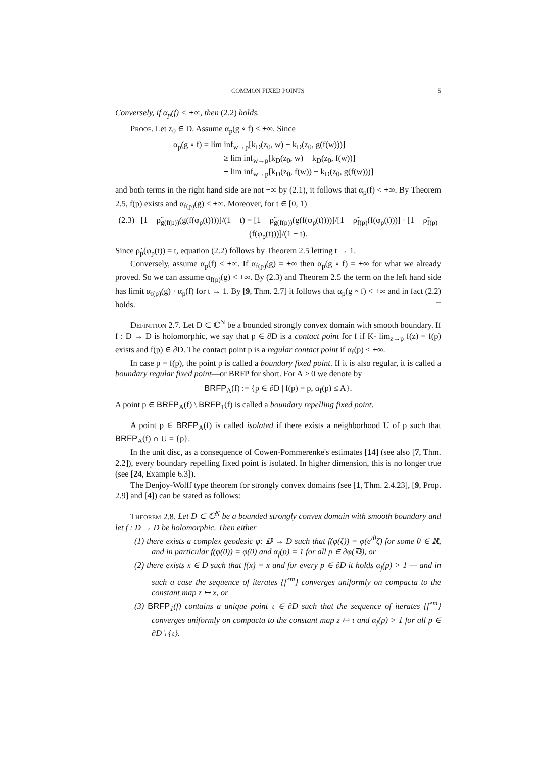COMMON FIXED POINTS 5
Conversely, if α<sub>p</sub>(f) < +∞, then (2.2) holds.
Proof. Let z<sub>0</sub> ∈ D. Assume α<sub>p</sub>(g ∘ f) < +∞. Since
α<sub>p</sub>(g ∘ f) = lim inf<sub>w→p</sub>[k<sub>D</sub>(z<sub>0</sub>, w) − k<sub>D</sub>(z<sub>0</sub>, g(f(w)))]
≥ lim inf<sub>w→p</sub>[k<sub>D</sub>(z<sub>0</sub>, w) − k<sub>D</sub>(z<sub>0</sub>, f(w))]
+ lim inf<sub>w→p</sub>[k<sub>D</sub>(z<sub>0</sub>, f(w)) − k<sub>D</sub>(z<sub>0</sub>, g(f(w)))]
and both terms in the right hand side are not −∞ by (2.1), it follows that α<sub>p</sub>(f) < +∞. By Theorem 2.5, f(p) exists and α<sub>f(p)</sub>(g) < +∞. Moreover, for t ∈ [0, 1)
(2.3) [1 − ρ̃<sub>g(f(p))</sub>(g(f(φ<sub>p</sub>(t))))]/(1 − t) = [1 − ρ̃<sub>g(f(p))</sub>(g(f(φ<sub>p</sub>(t))))]/[1 − ρ̃<sub>f(p)</sub>(f(φ<sub>p</sub>(t)))] · [1 − ρ̃<sub>f(p)</sub>(f(φ<sub>p</sub>(t)))]/(1 − t).
Since ρ̃<sub>p</sub>(φ<sub>p</sub>(t)) = t, equation (2.2) follows by Theorem 2.5 letting t → 1.
Conversely, assume α<sub>p</sub>(f) < +∞. If α<sub>f(p)</sub>(g) = +∞ then α<sub>p</sub>(g ∘ f) = +∞ for what we already proved. So we can assume α<sub>f(p)</sub>(g) < +∞. By (2.3) and Theorem 2.5 the term on the left hand side has limit α<sub>f(p)</sub>(g) · α<sub>p</sub>(f) for t → 1. By [9, Thm. 2.7] it follows that α<sub>p</sub>(g ∘ f) < +∞ and in fact (2.2) holds. □
Definition 2.7. Let D ⊂ ℂ<sup>N</sup> be a bounded strongly convex domain with smooth boundary. If f : D → D is holomorphic, we say that p ∈ ∂D is a contact point for f if K- lim<sub>z→p</sub> f(z) = f(p) exists and f(p) ∈ ∂D. The contact point p is a regular contact point if α<sub>f</sub>(p) < +∞.
In case p = f(p), the point p is called a boundary fixed point. If it is also regular, it is called a boundary regular fixed point—or BRFP for short. For A > 0 we denote by
BRFP<sub>A</sub>(f) := {p ∈ ∂D | f(p) = p, α<sub>f</sub>(p) ≤ A}.
A point p ∈ BRFP<sub>A</sub>(f) \ BRFP<sub>1</sub>(f) is called a boundary repelling fixed point.
A point p ∈ BRFP<sub>A</sub>(f) is called isolated if there exists a neighborhood U of p such that BRFP<sub>A</sub>(f) ∩ U = {p}.
In the unit disc, as a consequence of Cowen-Pommerenke's estimates [14] (see also [7, Thm. 2.2]), every boundary repelling fixed point is isolated. In higher dimension, this is no longer true (see [24, Example 6.3]).
The Denjoy-Wolff type theorem for strongly convex domains (see [1, Thm. 2.4.23], [9, Prop. 2.9] and [4]) can be stated as follows:
Theorem 2.8. Let D ⊂ ℂ<sup>N</sup> be a bounded strongly convex domain with smooth boundary and let f : D → D be holomorphic. Then either
(1) there exists a complex geodesic φ: 𝔻 → D such that f(φ(ζ)) = φ(e<sup>iθ</sup>ζ) for some θ ∈ ℝ, and in particular f(φ(0)) = φ(0) and α<sub>f</sub>(p) = 1 for all p ∈ ∂φ(𝔻), or
(2) there exists x ∈ D such that f(x) = x and for every p ∈ ∂D it holds α<sub>f</sub>(p) > 1 — and in such a case the sequence of iterates {f<sup>∘m</sup>} converges uniformly on compacta to the constant map z ↦ x, or
(3) BRFP<sub>1</sub>(f) contains a unique point τ ∈ ∂D such that the sequence of iterates {f<sup>∘m</sup>} converges uniformly on compacta to the constant map z ↦ τ and α<sub>f</sub>(p) > 1 for all p ∈ ∂D \ {τ}.